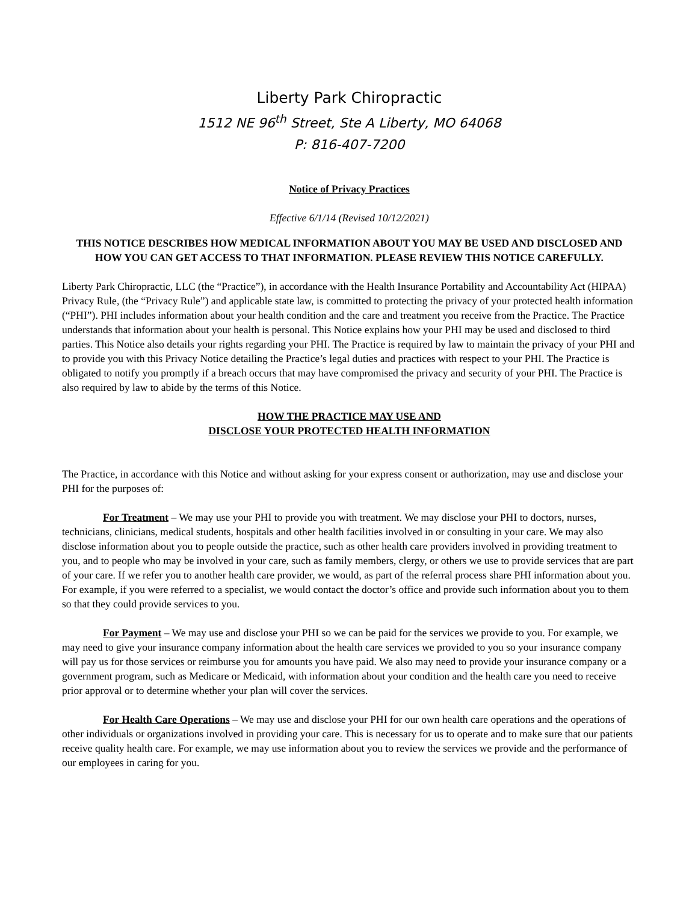Liberty Park Chiropractic
1512 NE 96<sup>th</sup> Street, Ste A Liberty, MO 64068
P: 816-407-7200
Notice of Privacy Practices
Effective 6/1/14 (Revised 10/12/2021)
THIS NOTICE DESCRIBES HOW MEDICAL INFORMATION ABOUT YOU MAY BE USED AND DISCLOSED AND HOW YOU CAN GET ACCESS TO THAT INFORMATION. PLEASE REVIEW THIS NOTICE CAREFULLY.
Liberty Park Chiropractic, LLC (the “Practice”), in accordance with the Health Insurance Portability and Accountability Act (HIPAA) Privacy Rule, (the “Privacy Rule”) and applicable state law, is committed to protecting the privacy of your protected health information (“PHI”). PHI includes information about your health condition and the care and treatment you receive from the Practice. The Practice understands that information about your health is personal. This Notice explains how your PHI may be used and disclosed to third parties. This Notice also details your rights regarding your PHI. The Practice is required by law to maintain the privacy of your PHI and to provide you with this Privacy Notice detailing the Practice’s legal duties and practices with respect to your PHI. The Practice is obligated to notify you promptly if a breach occurs that may have compromised the privacy and security of your PHI. The Practice is also required by law to abide by the terms of this Notice.
HOW THE PRACTICE MAY USE AND
DISCLOSE YOUR PROTECTED HEALTH INFORMATION
The Practice, in accordance with this Notice and without asking for your express consent or authorization, may use and disclose your PHI for the purposes of:
For Treatment – We may use your PHI to provide you with treatment. We may disclose your PHI to doctors, nurses, technicians, clinicians, medical students, hospitals and other health facilities involved in or consulting in your care. We may also disclose information about you to people outside the practice, such as other health care providers involved in providing treatment to you, and to people who may be involved in your care, such as family members, clergy, or others we use to provide services that are part of your care. If we refer you to another health care provider, we would, as part of the referral process share PHI information about you. For example, if you were referred to a specialist, we would contact the doctor’s office and provide such information about you to them so that they could provide services to you.
For Payment – We may use and disclose your PHI so we can be paid for the services we provide to you. For example, we may need to give your insurance company information about the health care services we provided to you so your insurance company will pay us for those services or reimburse you for amounts you have paid. We also may need to provide your insurance company or a government program, such as Medicare or Medicaid, with information about your condition and the health care you need to receive prior approval or to determine whether your plan will cover the services.
For Health Care Operations – We may use and disclose your PHI for our own health care operations and the operations of other individuals or organizations involved in providing your care. This is necessary for us to operate and to make sure that our patients receive quality health care. For example, we may use information about you to review the services we provide and the performance of our employees in caring for you.